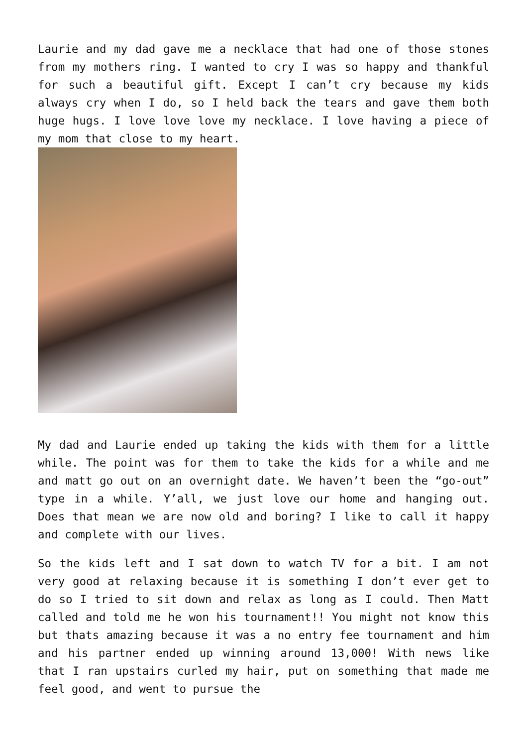Laurie and my dad gave me a necklace that had one of those stones from my mothers ring. I wanted to cry I was so happy and thankful for such a beautiful gift. Except I can’t cry because my kids always cry when I do, so I held back the tears and gave them both huge hugs. I love love love my necklace. I love having a piece of my mom that close to my heart.
My dad and Laurie ended up taking the kids with them for a little while. The point was for them to take the kids for a while and me and matt go out on an overnight date. We haven’t been the “go-out” type in a while. Y’all, we just love our home and hanging out. Does that mean we are now old and boring? I like to call it happy and complete with our lives.
So the kids left and I sat down to watch TV for a bit. I am not very good at relaxing because it is something I don’t ever get to do so I tried to sit down and relax as long as I could. Then Matt called and told me he won his tournament!! You might not know this but thats amazing because it was a no entry fee tournament and him and his partner ended up winning around 13,000! With news like that I ran upstairs curled my hair, put on something that made me feel good, and went to pursue the